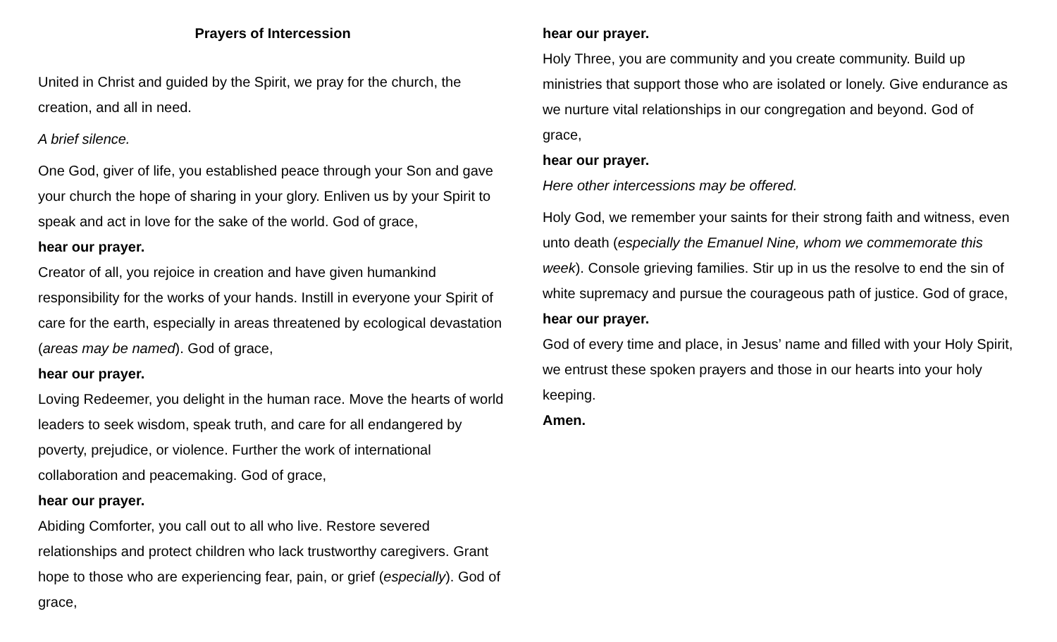Prayers of Intercession
United in Christ and guided by the Spirit, we pray for the church, the creation, and all in need.
A brief silence.
One God, giver of life, you established peace through your Son and gave your church the hope of sharing in your glory. Enliven us by your Spirit to speak and act in love for the sake of the world. God of grace,
hear our prayer.
Creator of all, you rejoice in creation and have given humankind responsibility for the works of your hands. Instill in everyone your Spirit of care for the earth, especially in areas threatened by ecological devastation (areas may be named). God of grace,
hear our prayer.
Loving Redeemer, you delight in the human race. Move the hearts of world leaders to seek wisdom, speak truth, and care for all endangered by poverty, prejudice, or violence. Further the work of international collaboration and peacemaking. God of grace,
hear our prayer.
Abiding Comforter, you call out to all who live. Restore severed relationships and protect children who lack trustworthy caregivers. Grant hope to those who are experiencing fear, pain, or grief (especially). God of grace,
hear our prayer.
Holy Three, you are community and you create community. Build up ministries that support those who are isolated or lonely. Give endurance as we nurture vital relationships in our congregation and beyond. God of grace,
hear our prayer.
Here other intercessions may be offered.
Holy God, we remember your saints for their strong faith and witness, even unto death (especially the Emanuel Nine, whom we commemorate this week). Console grieving families. Stir up in us the resolve to end the sin of white supremacy and pursue the courageous path of justice. God of grace,
hear our prayer.
God of every time and place, in Jesus’ name and filled with your Holy Spirit, we entrust these spoken prayers and those in our hearts into your holy keeping.
Amen.